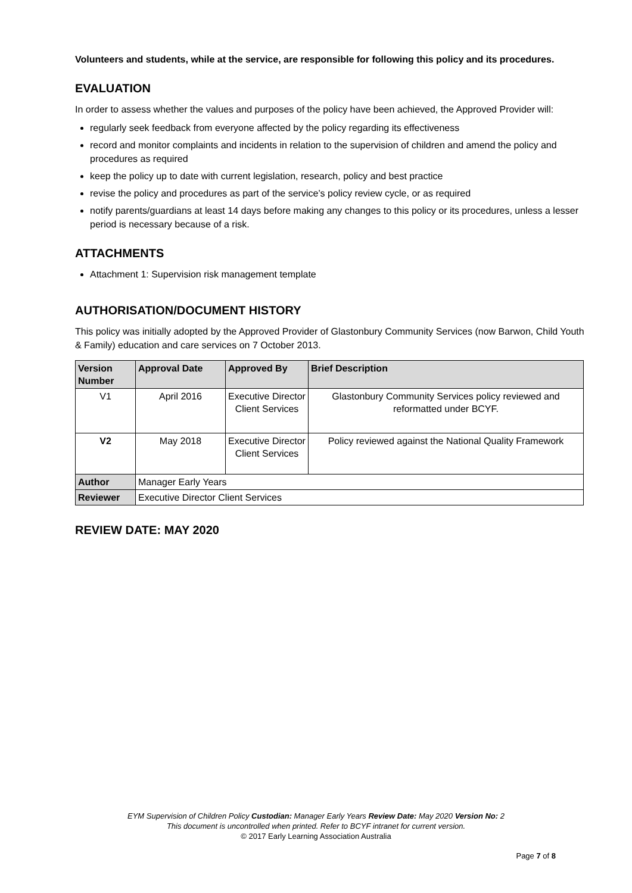Volunteers and students, while at the service, are responsible for following this policy and its procedures.
EVALUATION
In order to assess whether the values and purposes of the policy have been achieved, the Approved Provider will:
regularly seek feedback from everyone affected by the policy regarding its effectiveness
record and monitor complaints and incidents in relation to the supervision of children and amend the policy and procedures as required
keep the policy up to date with current legislation, research, policy and best practice
revise the policy and procedures as part of the service’s policy review cycle, or as required
notify parents/guardians at least 14 days before making any changes to this policy or its procedures, unless a lesser period is necessary because of a risk.
ATTACHMENTS
Attachment 1: Supervision risk management template
AUTHORISATION/DOCUMENT HISTORY
This policy was initially adopted by the Approved Provider of Glastonbury Community Services (now Barwon, Child Youth & Family) education and care services on 7 October 2013.
| Version Number | Approval Date | Approved By | Brief Description |
| --- | --- | --- | --- |
| V1 | April 2016 | Executive Director Client Services | Glastonbury Community Services policy reviewed and reformatted under BCYF. |
| V2 | May 2018 | Executive Director Client Services | Policy reviewed against the National Quality Framework |
| Author | Manager Early Years | | |
| Reviewer | Executive Director Client Services | | |
REVIEW DATE: MAY 2020
EYM Supervision of Children Policy Custodian: Manager Early Years Review Date: May 2020 Version No: 2
This document is uncontrolled when printed. Refer to BCYF intranet for current version.
© 2017 Early Learning Association Australia
Page 7 of 8